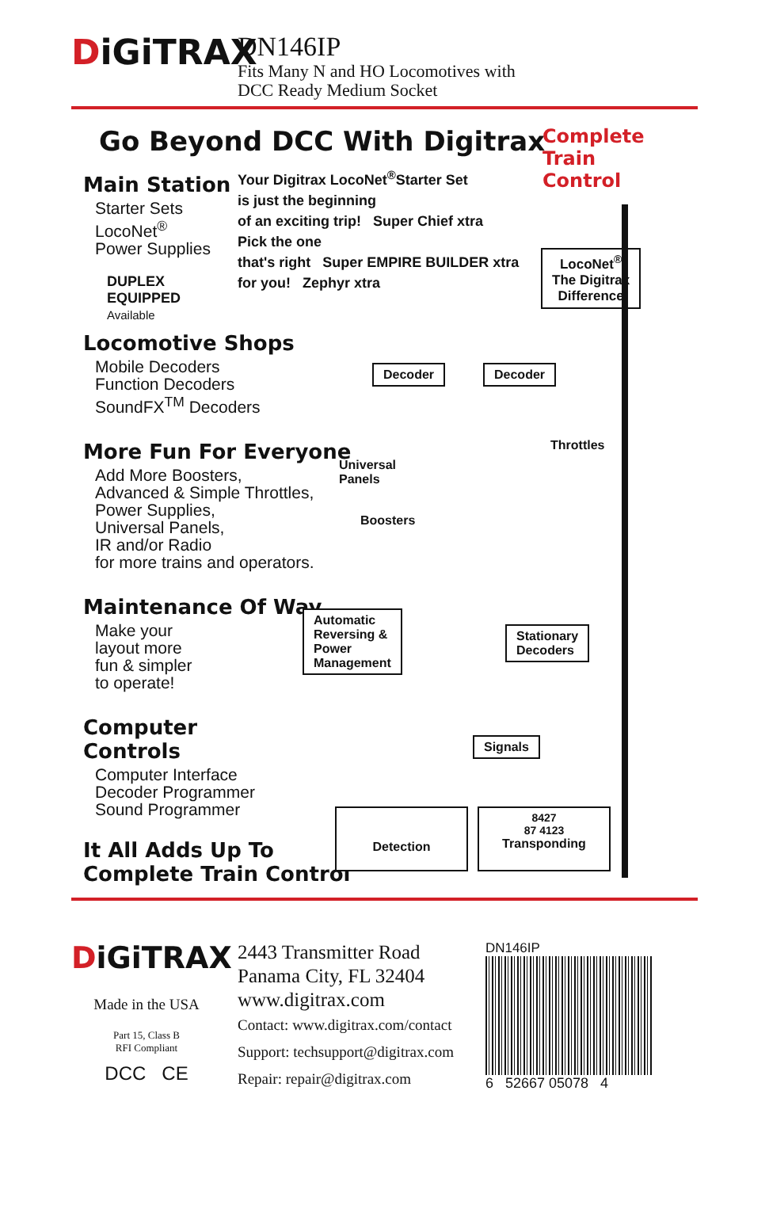DiGiTRAX
DN146IP
Fits Many N and HO Locomotives with
DCC Ready Medium Socket
Complete
Train
Control
Go Beyond DCC With Digitrax
Main Station
Starter Sets
LocoNet<sup>®</sup>
Power Supplies
DUPLEX
EQUIPPED
Available
Your Digitrax LocoNet<sup>®</sup>Starter Set
is just the beginning
of an exciting trip! Super Chief xtra
Pick the one
that's right Super EMPIRE BUILDER xtra
for you! Zephyr xtra
LocoNet<sup>®</sup>
The Digitrax
Difference
Locomotive Shops
Mobile Decoders
Function Decoders
SoundFX<sup>TM</sup> Decoders
Decoder Decoder
More Fun For Everyone
Add More Boosters,
Advanced & Simple Throttles,
Power Supplies,
Universal Panels,
IR and/or Radio
for more trains and operators.
Universal
Panels
Throttles
Boosters
Maintenance Of Way
Make your
layout more
fun & simpler
to operate!
Automatic
Reversing &
Power
Management
Stationary
Decoders
Computer
Controls
Computer Interface
Decoder Programmer
Sound Programmer
Signals
Detection
8427
87 4123
Transponding
It All Adds Up To
Complete Train Control
DiGiTRAX
Made in the USA
Part 15, Class B
RFI Compliant
DCC CE
2443 Transmitter Road
Panama City, FL 32404
www.digitrax.com
Contact: www.digitrax.com/contact
Support: techsupport@digitrax.com
Repair: repair@digitrax.com
DN146IP
6 52667 05078 4